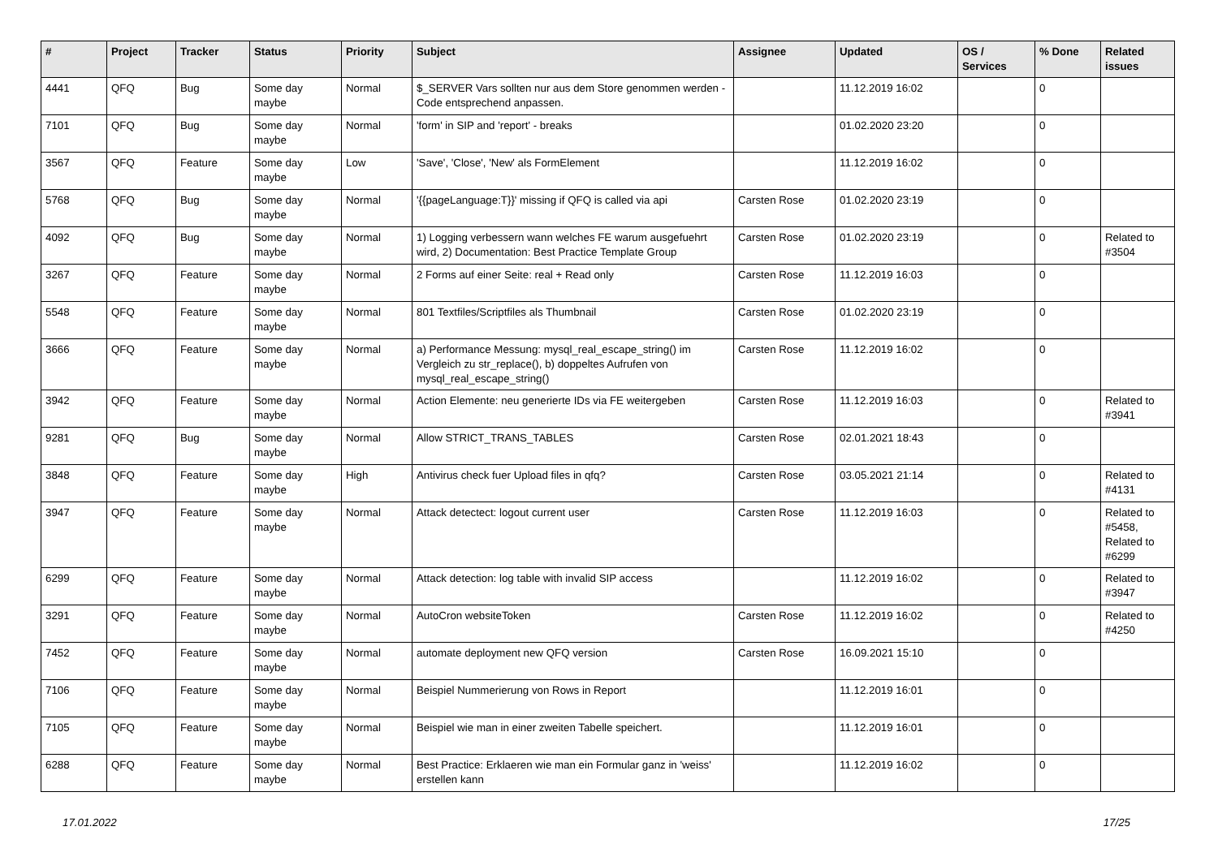| # | Project | Tracker | Status | Priority | Subject | Assignee | Updated | OS / Services | % Done | Related issues |
| --- | --- | --- | --- | --- | --- | --- | --- | --- | --- | --- |
| 4441 | QFQ | Bug | Some day maybe | Normal | $_SERVER Vars sollten nur aus dem Store genommen werden - Code entsprechend anpassen. | | 11.12.2019 16:02 | | 0 | |
| 7101 | QFQ | Bug | Some day maybe | Normal | 'form' in SIP and 'report' - breaks | | 01.02.2020 23:20 | | 0 | |
| 3567 | QFQ | Feature | Some day maybe | Low | 'Save', 'Close', 'New' als FormElement | | 11.12.2019 16:02 | | 0 | |
| 5768 | QFQ | Bug | Some day maybe | Normal | '{{pageLanguage:T}}' missing if QFQ is called via api | Carsten Rose | 01.02.2020 23:19 | | 0 | |
| 4092 | QFQ | Bug | Some day maybe | Normal | 1) Logging verbessern wann welches FE warum ausgefuehrt wird, 2) Documentation: Best Practice Template Group | Carsten Rose | 01.02.2020 23:19 | | 0 | Related to #3504 |
| 3267 | QFQ | Feature | Some day maybe | Normal | 2 Forms auf einer Seite: real + Read only | Carsten Rose | 11.12.2019 16:03 | | 0 | |
| 5548 | QFQ | Feature | Some day maybe | Normal | 801 Textfiles/Scriptfiles als Thumbnail | Carsten Rose | 01.02.2020 23:19 | | 0 | |
| 3666 | QFQ | Feature | Some day maybe | Normal | a) Performance Messung: mysql_real_escape_string() im Vergleich zu str_replace(), b) doppeltes Aufrufen von mysql_real_escape_string() | Carsten Rose | 11.12.2019 16:02 | | 0 | |
| 3942 | QFQ | Feature | Some day maybe | Normal | Action Elemente: neu generierte IDs via FE weitergeben | Carsten Rose | 11.12.2019 16:03 | | 0 | Related to #3941 |
| 9281 | QFQ | Bug | Some day maybe | Normal | Allow STRICT_TRANS_TABLES | Carsten Rose | 02.01.2021 18:43 | | 0 | |
| 3848 | QFQ | Feature | Some day maybe | High | Antivirus check fuer Upload files in qfq? | Carsten Rose | 03.05.2021 21:14 | | 0 | Related to #4131 |
| 3947 | QFQ | Feature | Some day maybe | Normal | Attack detectect: logout current user | Carsten Rose | 11.12.2019 16:03 | | 0 | Related to #5458, Related to #6299 |
| 6299 | QFQ | Feature | Some day maybe | Normal | Attack detection: log table with invalid SIP access | | 11.12.2019 16:02 | | 0 | Related to #3947 |
| 3291 | QFQ | Feature | Some day maybe | Normal | AutoCron websiteToken | Carsten Rose | 11.12.2019 16:02 | | 0 | Related to #4250 |
| 7452 | QFQ | Feature | Some day maybe | Normal | automate deployment new QFQ version | Carsten Rose | 16.09.2021 15:10 | | 0 | |
| 7106 | QFQ | Feature | Some day maybe | Normal | Beispiel Nummerierung von Rows in Report | | 11.12.2019 16:01 | | 0 | |
| 7105 | QFQ | Feature | Some day maybe | Normal | Beispiel wie man in einer zweiten Tabelle speichert. | | 11.12.2019 16:01 | | 0 | |
| 6288 | QFQ | Feature | Some day maybe | Normal | Best Practice: Erklaeren wie man ein Formular ganz in 'weiss' erstellen kann | | 11.12.2019 16:02 | | 0 | |
17.01.2022 17/25